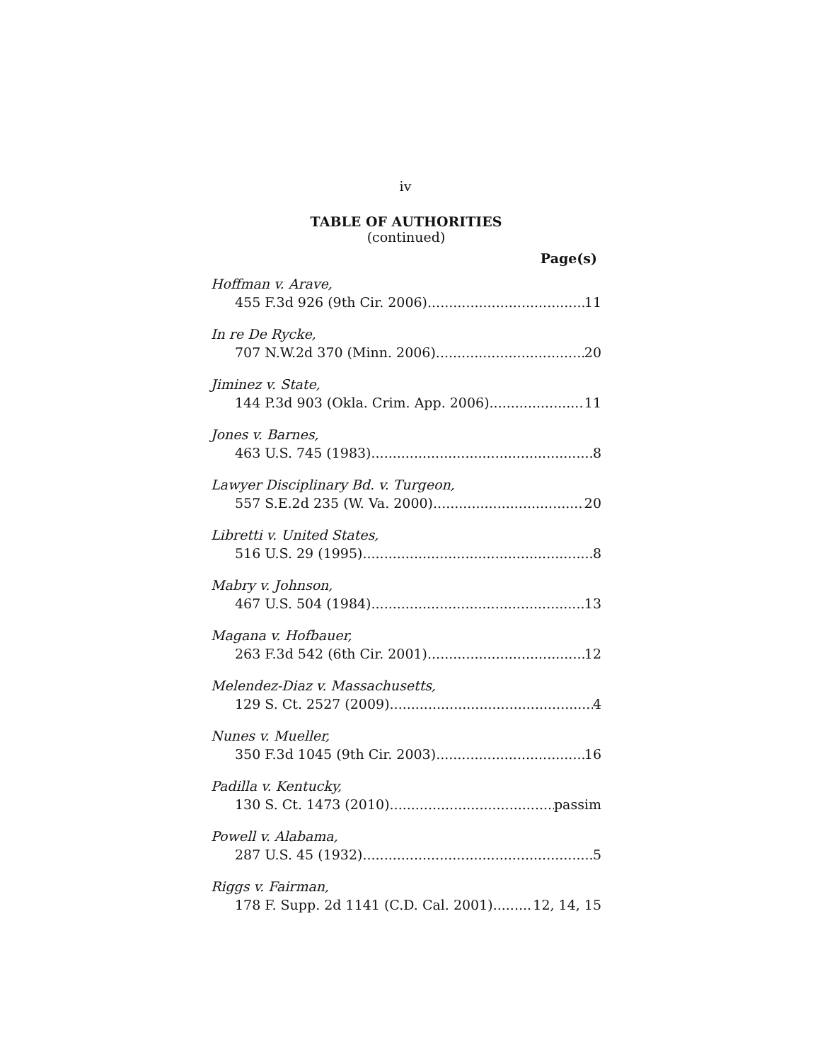iv
TABLE OF AUTHORITIES
(continued)
Page(s)
Hoffman v. Arave,
455 F.3d 926 (9th Cir. 2006) 11
In re De Rycke,
707 N.W.2d 370 (Minn. 2006) 20
Jiminez v. State,
144 P.3d 903 (Okla. Crim. App. 2006) 11
Jones v. Barnes,
463 U.S. 745 (1983) 8
Lawyer Disciplinary Bd. v. Turgeon,
557 S.E.2d 235 (W. Va. 2000) 20
Libretti v. United States,
516 U.S. 29 (1995) 8
Mabry v. Johnson,
467 U.S. 504 (1984) 13
Magana v. Hofbauer,
263 F.3d 542 (6th Cir. 2001) 12
Melendez-Diaz v. Massachusetts,
129 S. Ct. 2527 (2009) 4
Nunes v. Mueller,
350 F.3d 1045 (9th Cir. 2003) 16
Padilla v. Kentucky,
130 S. Ct. 1473 (2010) passim
Powell v. Alabama,
287 U.S. 45 (1932) 5
Riggs v. Fairman,
178 F. Supp. 2d 1141 (C.D. Cal. 2001) 12, 14, 15